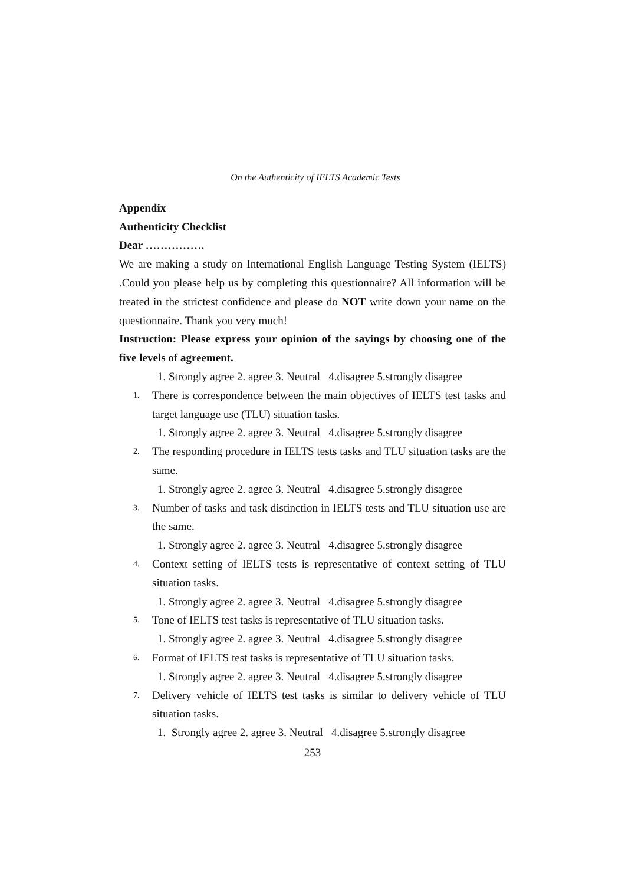On the Authenticity of IELTS Academic Tests
Appendix
Authenticity Checklist
Dear …………….
We are making a study on International English Language Testing System (IELTS) .Could you please help us by completing this questionnaire? All information will be treated in the strictest confidence and please do NOT write down your name on the questionnaire. Thank you very much!
Instruction: Please express your opinion of the sayings by choosing one of the five levels of agreement.
1. Strongly agree 2. agree 3. Neutral 4.disagree 5.strongly disagree
1. There is correspondence between the main objectives of IELTS test tasks and target language use (TLU) situation tasks.
1. Strongly agree 2. agree 3. Neutral 4.disagree 5.strongly disagree
2. The responding procedure in IELTS tests tasks and TLU situation tasks are the same.
1. Strongly agree 2. agree 3. Neutral 4.disagree 5.strongly disagree
3. Number of tasks and task distinction in IELTS tests and TLU situation use are the same.
1. Strongly agree 2. agree 3. Neutral 4.disagree 5.strongly disagree
4. Context setting of IELTS tests is representative of context setting of TLU situation tasks.
1. Strongly agree 2. agree 3. Neutral 4.disagree 5.strongly disagree
5. Tone of IELTS test tasks is representative of TLU situation tasks.
1. Strongly agree 2. agree 3. Neutral 4.disagree 5.strongly disagree
6. Format of IELTS test tasks is representative of TLU situation tasks.
1. Strongly agree 2. agree 3. Neutral 4.disagree 5.strongly disagree
7. Delivery vehicle of IELTS test tasks is similar to delivery vehicle of TLU situation tasks.
1. Strongly agree 2. agree 3. Neutral 4.disagree 5.strongly disagree
253